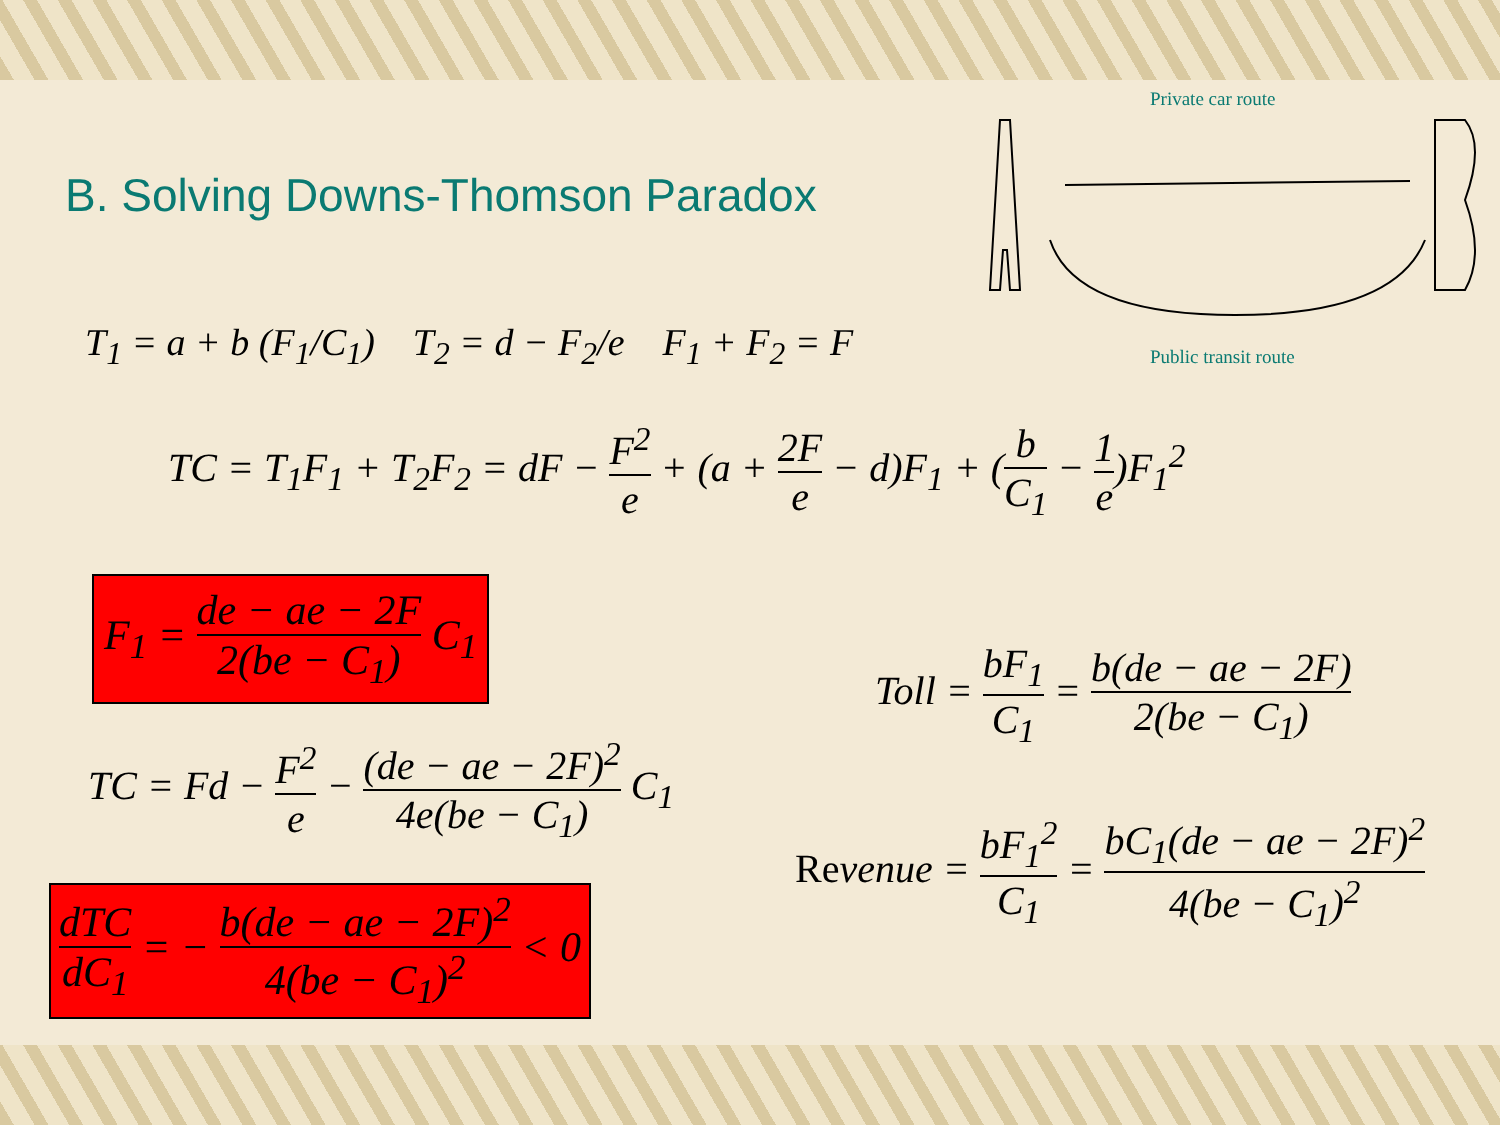Private car route
Public transit route
B. Solving Downs-Thomson Paradox
T<sub>1</sub> = a + b (F<sub>1</sub>/C<sub>1</sub>) T<sub>2</sub> = d − F<sub>2</sub>/e F<sub>1</sub> + F<sub>2</sub> = F
TC = T<sub>1</sub>F<sub>1</sub> + T<sub>2</sub>F<sub>2</sub> = dF − F<sup>2</sup> e + (a + 2F e − d)F<sub>1</sub> + (b C<sub>1</sub> − 1 e)F<sub>1</sub><sup>2</sup>
F<sub>1</sub> = de − ae − 2F 2(be − C<sub>1</sub>) C<sub>1</sub>
TC = Fd − F<sup>2</sup> e − (de − ae − 2F)<sup>2</sup> 4e(be − C<sub>1</sub>) C<sub>1</sub>
dTC dC<sub>1</sub> = − b(de − ae − 2F)<sup>2</sup> 4(be − C<sub>1</sub>)<sup>2</sup> < 0
Toll = bF<sub>1</sub> C<sub>1</sub> = b(de − ae − 2F) 2(be − C<sub>1</sub>)
Revenue = bF<sub>1</sub><sup>2</sup> C<sub>1</sub> = bC<sub>1</sub>(de − ae − 2F)<sup>2</sup> 4(be − C<sub>1</sub>)<sup>2</sup>